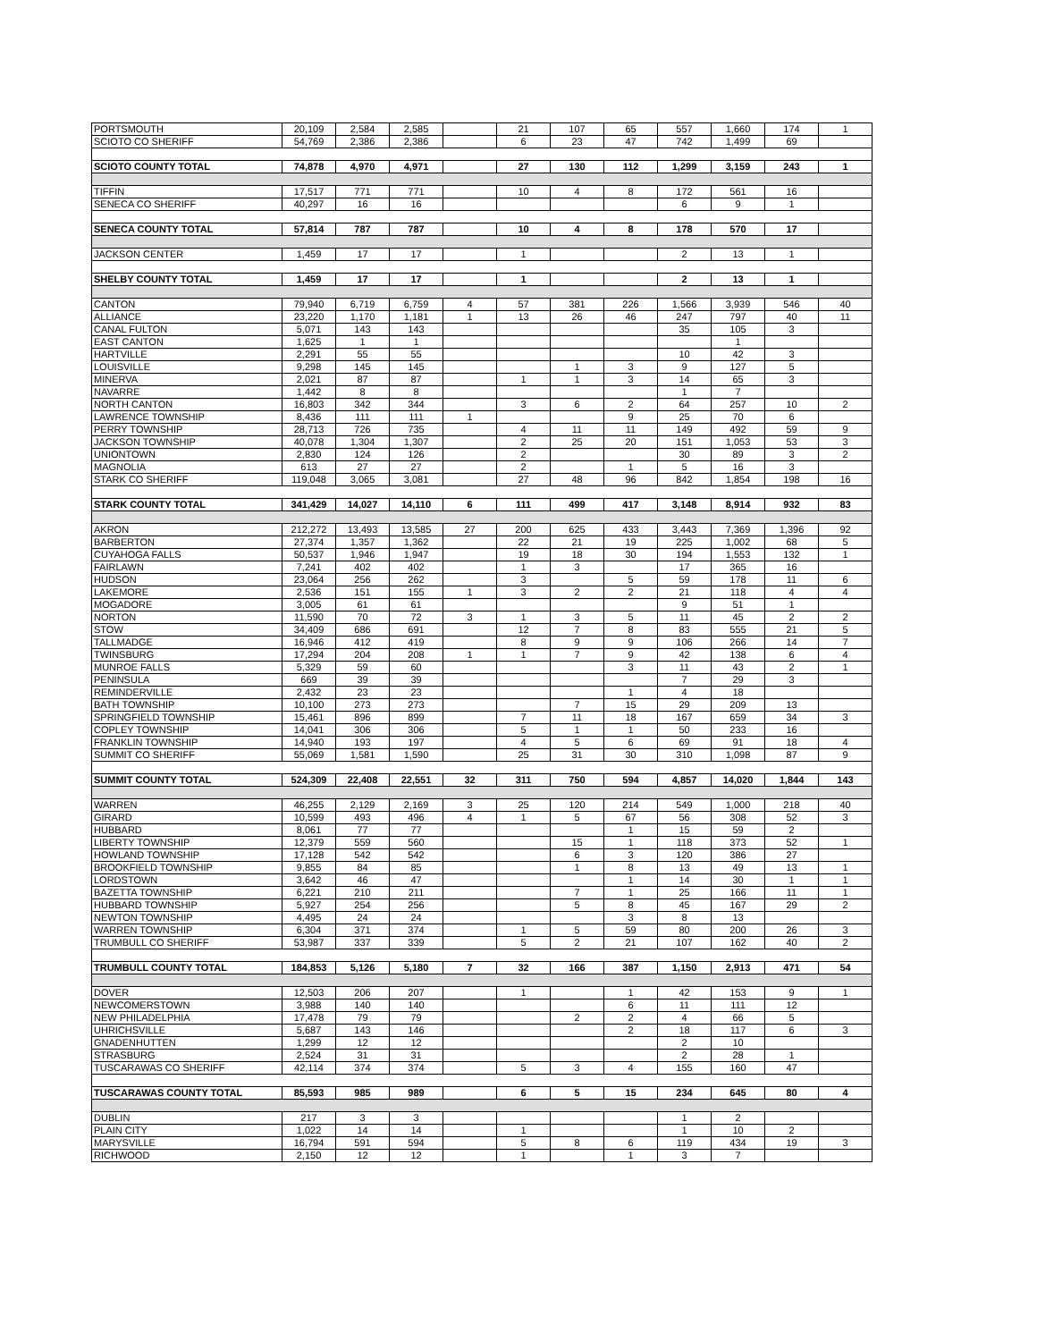| PORTSMOUTH | 20,109 | 2,584 | 2,585 | | 21 | 107 | 65 | 557 | 1,660 | 174 | 1 |
| SCIOTO CO SHERIFF | 54,769 | 2,386 | 2,386 | | 6 | 23 | 47 | 742 | 1,499 | 69 | |
| SCIOTO COUNTY TOTAL | 74,878 | 4,970 | 4,971 | | 27 | 130 | 112 | 1,299 | 3,159 | 243 | 1 |
| TIFFIN | 17,517 | 771 | 771 | | 10 | 4 | 8 | 172 | 561 | 16 | |
| SENECA CO SHERIFF | 40,297 | 16 | 16 | | | | | 6 | 9 | 1 | |
| SENECA COUNTY TOTAL | 57,814 | 787 | 787 | | 10 | 4 | 8 | 178 | 570 | 17 | |
| JACKSON CENTER | 1,459 | 17 | 17 | | 1 | | | 2 | 13 | 1 | |
| SHELBY COUNTY TOTAL | 1,459 | 17 | 17 | | 1 | | | 2 | 13 | 1 | |
| CANTON | 79,940 | 6,719 | 6,759 | 4 | 57 | 381 | 226 | 1,566 | 3,939 | 546 | 40 |
| ALLIANCE | 23,220 | 1,170 | 1,181 | 1 | 13 | 26 | 46 | 247 | 797 | 40 | 11 |
| CANAL FULTON | 5,071 | 143 | 143 | | | | | 35 | 105 | 3 | |
| EAST CANTON | 1,625 | 1 | 1 | | | | | | 1 | | |
| HARTVILLE | 2,291 | 55 | 55 | | | | | 10 | 42 | 3 | |
| LOUISVILLE | 9,298 | 145 | 145 | | | 1 | 3 | 9 | 127 | 5 | |
| MINERVA | 2,021 | 87 | 87 | | 1 | 1 | 3 | 14 | 65 | 3 | |
| NAVARRE | 1,442 | 8 | 8 | | | | | 1 | 7 | | |
| NORTH CANTON | 16,803 | 342 | 344 | | 3 | 6 | 2 | 64 | 257 | 10 | 2 |
| LAWRENCE TOWNSHIP | 8,436 | 111 | 111 | 1 | | | 9 | 25 | 70 | 6 | |
| PERRY TOWNSHIP | 28,713 | 726 | 735 | | 4 | 11 | 11 | 149 | 492 | 59 | 9 |
| JACKSON TOWNSHIP | 40,078 | 1,304 | 1,307 | | 2 | 25 | 20 | 151 | 1,053 | 53 | 3 |
| UNIONTOWN | 2,830 | 124 | 126 | | 2 | | | 30 | 89 | 3 | 2 |
| MAGNOLIA | 613 | 27 | 27 | | 2 | | 1 | 5 | 16 | 3 | |
| STARK CO SHERIFF | 119,048 | 3,065 | 3,081 | | 27 | 48 | 96 | 842 | 1,854 | 198 | 16 |
| STARK COUNTY TOTAL | 341,429 | 14,027 | 14,110 | 6 | 111 | 499 | 417 | 3,148 | 8,914 | 932 | 83 |
| AKRON | 212,272 | 13,493 | 13,585 | 27 | 200 | 625 | 433 | 3,443 | 7,369 | 1,396 | 92 |
| BARBERTON | 27,374 | 1,357 | 1,362 | | 22 | 21 | 19 | 225 | 1,002 | 68 | 5 |
| CUYAHOGA FALLS | 50,537 | 1,946 | 1,947 | | 19 | 18 | 30 | 194 | 1,553 | 132 | 1 |
| FAIRLAWN | 7,241 | 402 | 402 | | 1 | 3 | | 17 | 365 | 16 | |
| HUDSON | 23,064 | 256 | 262 | | 3 | | 5 | 59 | 178 | 11 | 6 |
| LAKEMORE | 2,536 | 151 | 155 | 1 | 3 | 2 | 2 | 21 | 118 | 4 | 4 |
| MOGADORE | 3,005 | 61 | 61 | | | | | 9 | 51 | 1 | |
| NORTON | 11,590 | 70 | 72 | 3 | 1 | 3 | 5 | 11 | 45 | 2 | 2 |
| STOW | 34,409 | 686 | 691 | | 12 | 7 | 8 | 83 | 555 | 21 | 5 |
| TALLMADGE | 16,946 | 412 | 419 | | 8 | 9 | 9 | 106 | 266 | 14 | 7 |
| TWINSBURG | 17,294 | 204 | 208 | 1 | 1 | 7 | 9 | 42 | 138 | 6 | 4 |
| MUNROE FALLS | 5,329 | 59 | 60 | | | | 3 | 11 | 43 | 2 | 1 |
| PENINSULA | 669 | 39 | 39 | | | | | 7 | 29 | 3 | |
| REMINDERVILLE | 2,432 | 23 | 23 | | | | 1 | 4 | 18 | | |
| BATH TOWNSHIP | 10,100 | 273 | 273 | | | 7 | 15 | 29 | 209 | 13 | |
| SPRINGFIELD TOWNSHIP | 15,461 | 896 | 899 | | 7 | 11 | 18 | 167 | 659 | 34 | 3 |
| COPLEY TOWNSHIP | 14,041 | 306 | 306 | | 5 | 1 | 1 | 50 | 233 | 16 | |
| FRANKLIN TOWNSHIP | 14,940 | 193 | 197 | | 4 | 5 | 6 | 69 | 91 | 18 | 4 |
| SUMMIT CO SHERIFF | 55,069 | 1,581 | 1,590 | | 25 | 31 | 30 | 310 | 1,098 | 87 | 9 |
| SUMMIT COUNTY TOTAL | 524,309 | 22,408 | 22,551 | 32 | 311 | 750 | 594 | 4,857 | 14,020 | 1,844 | 143 |
| WARREN | 46,255 | 2,129 | 2,169 | 3 | 25 | 120 | 214 | 549 | 1,000 | 218 | 40 |
| GIRARD | 10,599 | 493 | 496 | 4 | 1 | 5 | 67 | 56 | 308 | 52 | 3 |
| HUBBARD | 8,061 | 77 | 77 | | | | 1 | 15 | 59 | 2 | |
| LIBERTY TOWNSHIP | 12,379 | 559 | 560 | | | 15 | 1 | 118 | 373 | 52 | 1 |
| HOWLAND TOWNSHIP | 17,128 | 542 | 542 | | | 6 | 3 | 120 | 386 | 27 | |
| BROOKFIELD TOWNSHIP | 9,855 | 84 | 85 | | | 1 | 8 | 13 | 49 | 13 | 1 |
| LORDSTOWN | 3,642 | 46 | 47 | | | | 1 | 14 | 30 | 1 | 1 |
| BAZETTA TOWNSHIP | 6,221 | 210 | 211 | | | 7 | 1 | 25 | 166 | 11 | 1 |
| HUBBARD TOWNSHIP | 5,927 | 254 | 256 | | | 5 | 8 | 45 | 167 | 29 | 2 |
| NEWTON TOWNSHIP | 4,495 | 24 | 24 | | | | 3 | 8 | 13 | | |
| WARREN TOWNSHIP | 6,304 | 371 | 374 | | 1 | 5 | 59 | 80 | 200 | 26 | 3 |
| TRUMBULL CO SHERIFF | 53,987 | 337 | 339 | | 5 | 2 | 21 | 107 | 162 | 40 | 2 |
| TRUMBULL COUNTY TOTAL | 184,853 | 5,126 | 5,180 | 7 | 32 | 166 | 387 | 1,150 | 2,913 | 471 | 54 |
| DOVER | 12,503 | 206 | 207 | | 1 | | 1 | 42 | 153 | 9 | 1 |
| NEWCOMERSTOWN | 3,988 | 140 | 140 | | | | 6 | 11 | 111 | 12 | |
| NEW PHILADELPHIA | 17,478 | 79 | 79 | | | 2 | 2 | 4 | 66 | 5 | |
| UHRICHSVILLE | 5,687 | 143 | 146 | | | | 2 | 18 | 117 | 6 | 3 |
| GNADENHUTTEN | 1,299 | 12 | 12 | | | | | 2 | 10 | | |
| STRASBURG | 2,524 | 31 | 31 | | | | | 2 | 28 | 1 | |
| TUSCARAWAS CO SHERIFF | 42,114 | 374 | 374 | | 5 | 3 | 4 | 155 | 160 | 47 | |
| TUSCARAWAS COUNTY TOTAL | 85,593 | 985 | 989 | | 6 | 5 | 15 | 234 | 645 | 80 | 4 |
| DUBLIN | 217 | 3 | 3 | | | | | 1 | 2 | | |
| PLAIN CITY | 1,022 | 14 | 14 | | 1 | | | 1 | 10 | 2 | |
| MARYSVILLE | 16,794 | 591 | 594 | | 5 | 8 | 6 | 119 | 434 | 19 | 3 |
| RICHWOOD | 2,150 | 12 | 12 | | 1 | | 1 | 3 | 7 | | |